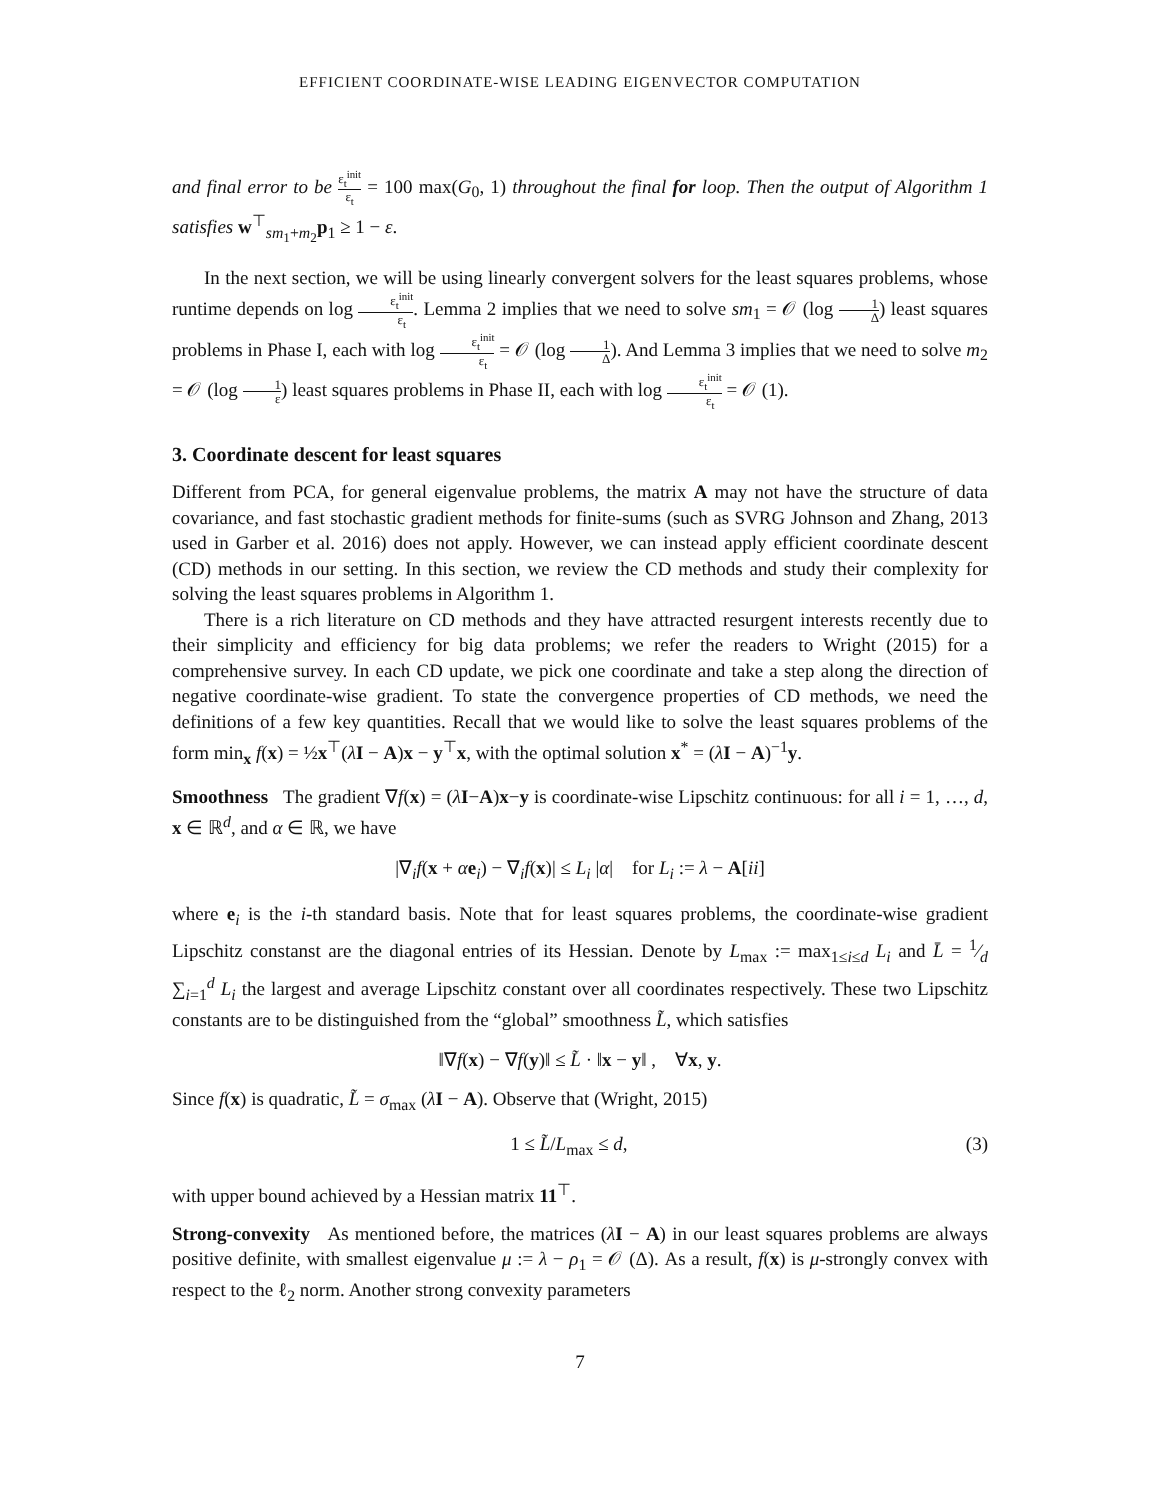EFFICIENT COORDINATE-WISE LEADING EIGENVECTOR COMPUTATION
and final error to be ε<sub>t</sub><sup>init</sup> ε<sub>t</sub> = 100 max(G<sub>0</sub>, 1) throughout the final for loop. Then the output of Algorithm 1 satisfies w<sup>⊤</sup><sub>sm<sub>1</sub>+m<sub>2</sub></sub>p<sub>1</sub> ≥ 1 − ε.
In the next section, we will be using linearly convergent solvers for the least squares problems, whose runtime depends on log ε<sub>t</sub><sup>init</sup> ε<sub>t</sub>. Lemma 2 implies that we need to solve sm<sub>1</sub> = 𝒪 (log 1 Δ) least squares problems in Phase I, each with log ε<sub>t</sub><sup>init</sup> ε<sub>t</sub> = 𝒪 (log 1 Δ). And Lemma 3 implies that we need to solve m<sub>2</sub> = 𝒪 (log 1 ε) least squares problems in Phase II, each with log ε<sub>t</sub><sup>init</sup> ε<sub>t</sub> = 𝒪 (1).
3. Coordinate descent for least squares
Different from PCA, for general eigenvalue problems, the matrix A may not have the structure of data covariance, and fast stochastic gradient methods for finite-sums (such as SVRG Johnson and Zhang, 2013 used in Garber et al. 2016) does not apply. However, we can instead apply efficient coordinate descent (CD) methods in our setting. In this section, we review the CD methods and study their complexity for solving the least squares problems in Algorithm 1.
There is a rich literature on CD methods and they have attracted resurgent interests recently due to their simplicity and efficiency for big data problems; we refer the readers to Wright (2015) for a comprehensive survey. In each CD update, we pick one coordinate and take a step along the direction of negative coordinate-wise gradient. To state the convergence properties of CD methods, we need the definitions of a few key quantities. Recall that we would like to solve the least squares problems of the form min<sub>x</sub> f(x) = ½x<sup>⊤</sup>(λI − A)x − y<sup>⊤</sup>x, with the optimal solution x<sup>*</sup> = (λI − A)<sup>−1</sup>y.
Smoothness The gradient ∇f(x) = (λI−A)x−y is coordinate-wise Lipschitz continuous: for all i = 1, …, d, x ∈ ℝ<sup>d</sup>, and α ∈ ℝ, we have
|∇<sub>i</sub>f(x + αe<sub>i</sub>) − ∇<sub>i</sub>f(x)| ≤ L<sub>i</sub> |α| for L<sub>i</sub> := λ − A[ii]
where e<sub>i</sub> is the i-th standard basis. Note that for least squares problems, the coordinate-wise gradient Lipschitz constanst are the diagonal entries of its Hessian. Denote by L<sub>max</sub> := max<sub>1≤i≤d</sub> L<sub>i</sub> and L̄ = 1⁄d ∑<sub>i=1</sub><sup>d</sup> L<sub>i</sub> the largest and average Lipschitz constant over all coordinates respectively. These two Lipschitz constants are to be distinguished from the “global” smoothness L̃, which satisfies
‖∇f(x) − ∇f(y)‖ ≤ L̃ · ‖x − y‖ , ∀x, y.
Since f(x) is quadratic, L̃ = σ<sub>max</sub> (λI − A). Observe that (Wright, 2015)
1 ≤ L̃/L<sub>max</sub> ≤ d, (3)
with upper bound achieved by a Hessian matrix 11<sup>⊤</sup>.
Strong-convexity As mentioned before, the matrices (λI − A) in our least squares problems are always positive definite, with smallest eigenvalue μ := λ − ρ<sub>1</sub> = 𝒪 (Δ). As a result, f(x) is μ-strongly convex with respect to the ℓ<sub>2</sub> norm. Another strong convexity parameters
7